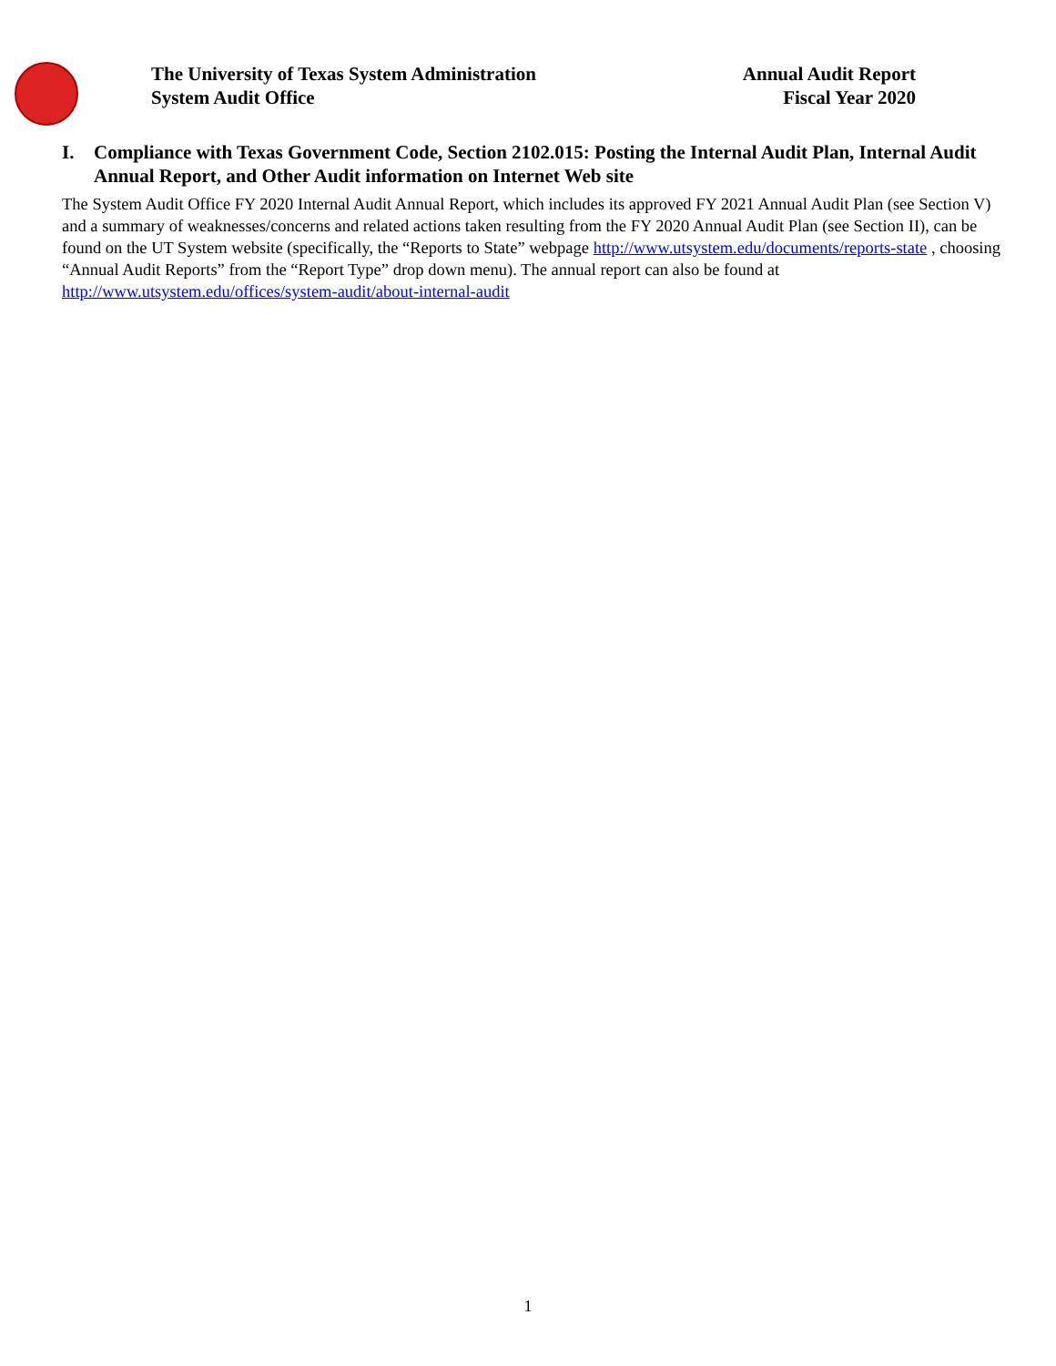The University of Texas System Administration
System Audit Office
Annual Audit Report
Fiscal Year 2020
I. Compliance with Texas Government Code, Section 2102.015: Posting the Internal Audit Plan, Internal Audit Annual Report, and Other Audit information on Internet Web site
The System Audit Office FY 2020 Internal Audit Annual Report, which includes its approved FY 2021 Annual Audit Plan (see Section V) and a summary of weaknesses/concerns and related actions taken resulting from the FY 2020 Annual Audit Plan (see Section II), can be found on the UT System website (specifically, the “Reports to State” webpage http://www.utsystem.edu/documents/reports-state , choosing “Annual Audit Reports” from the “Report Type” drop down menu). The annual report can also be found at http://www.utsystem.edu/offices/system-audit/about-internal-audit
1